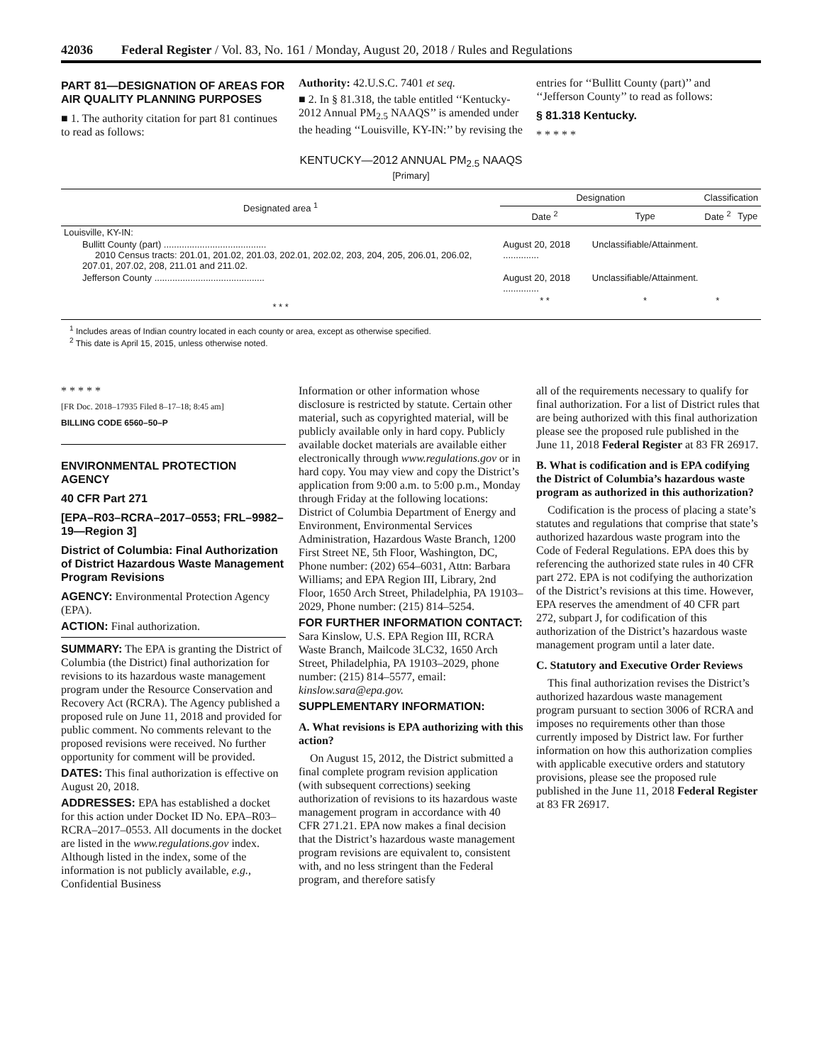42036 Federal Register / Vol. 83, No. 161 / Monday, August 20, 2018 / Rules and Regulations
PART 81—DESIGNATION OF AREAS FOR AIR QUALITY PLANNING PURPOSES
■ 1. The authority citation for part 81 continues to read as follows:
Authority: 42.U.S.C. 7401 et seq.
■ 2. In § 81.318, the table entitled ‘‘Kentucky-2012 Annual PM<sub>2.5</sub> NAAQS’’ is amended under the heading ‘‘Louisville, KY-IN:’’ by revising the
entries for ‘‘Bullitt County (part)’’ and ‘‘Jefferson County’’ to read as follows:
§ 81.318 Kentucky.
* * * * *
KENTUCKY—2012 ANNUAL PM<sub>2.5</sub> NAAQS
[Primary]
| Designated area <sup>1</sup> | Designation | | Classification | |
| --- | --- | --- | --- | --- |
| | Date <sup>2</sup> | Type | Date <sup>2</sup> | Type |
| Louisville, KY-IN: | | | | |
| Bullitt County (part) ........................................ 2010 Census tracts: 201.01, 201.02, 201.03, 202.01, 202.02, 203, 204, 205, 206.01, 206.02, 207.01, 207.02, 208, 211.01 and 211.02. | August 20, 2018 .............. | Unclassifiable/Attainment. | | |
| Jefferson County ........................................... | August 20, 2018 .............. | Unclassifiable/Attainment. | | |
| * * * | * * | * | * | |
<sup>1</sup> Includes areas of Indian country located in each county or area, except as otherwise specified.
<sup>2</sup> This date is April 15, 2015, unless otherwise noted.
* * * * *
[FR Doc. 2018–17935 Filed 8–17–18; 8:45 am]
BILLING CODE 6560–50–P
ENVIRONMENTAL PROTECTION AGENCY
40 CFR Part 271
[EPA–R03–RCRA–2017–0553; FRL–9982–19—Region 3]
District of Columbia: Final Authorization of District Hazardous Waste Management Program Revisions
AGENCY: Environmental Protection Agency (EPA).
ACTION: Final authorization.
SUMMARY: The EPA is granting the District of Columbia (the District) final authorization for revisions to its hazardous waste management program under the Resource Conservation and Recovery Act (RCRA). The Agency published a proposed rule on June 11, 2018 and provided for public comment. No comments relevant to the proposed revisions were received. No further opportunity for comment will be provided.
DATES: This final authorization is effective on August 20, 2018.
ADDRESSES: EPA has established a docket for this action under Docket ID No. EPA–R03–RCRA–2017–0553. All documents in the docket are listed in the www.regulations.gov index. Although listed in the index, some of the information is not publicly available, e.g., Confidential Business
Information or other information whose disclosure is restricted by statute. Certain other material, such as copyrighted material, will be publicly available only in hard copy. Publicly available docket materials are available either electronically through www.regulations.gov or in hard copy. You may view and copy the District’s application from 9:00 a.m. to 5:00 p.m., Monday through Friday at the following locations: District of Columbia Department of Energy and Environment, Environmental Services Administration, Hazardous Waste Branch, 1200 First Street NE, 5th Floor, Washington, DC, Phone number: (202) 654–6031, Attn: Barbara Williams; and EPA Region III, Library, 2nd Floor, 1650 Arch Street, Philadelphia, PA 19103–2029, Phone number: (215) 814–5254.
FOR FURTHER INFORMATION CONTACT: Sara Kinslow, U.S. EPA Region III, RCRA Waste Branch, Mailcode 3LC32, 1650 Arch Street, Philadelphia, PA 19103–2029, phone number: (215) 814–5577, email: kinslow.sara@epa.gov.
SUPPLEMENTARY INFORMATION:
A. What revisions is EPA authorizing with this action?
On August 15, 2012, the District submitted a final complete program revision application (with subsequent corrections) seeking authorization of revisions to its hazardous waste management program in accordance with 40 CFR 271.21. EPA now makes a final decision that the District’s hazardous waste management program revisions are equivalent to, consistent with, and no less stringent than the Federal program, and therefore satisfy
all of the requirements necessary to qualify for final authorization. For a list of District rules that are being authorized with this final authorization please see the proposed rule published in the June 11, 2018 Federal Register at 83 FR 26917.
B. What is codification and is EPA codifying the District of Columbia’s hazardous waste program as authorized in this authorization?
Codification is the process of placing a state’s statutes and regulations that comprise that state’s authorized hazardous waste program into the Code of Federal Regulations. EPA does this by referencing the authorized state rules in 40 CFR part 272. EPA is not codifying the authorization of the District’s revisions at this time. However, EPA reserves the amendment of 40 CFR part 272, subpart J, for codification of this authorization of the District’s hazardous waste management program until a later date.
C. Statutory and Executive Order Reviews
This final authorization revises the District’s authorized hazardous waste management program pursuant to section 3006 of RCRA and imposes no requirements other than those currently imposed by District law. For further information on how this authorization complies with applicable executive orders and statutory provisions, please see the proposed rule published in the June 11, 2018 Federal Register at 83 FR 26917.